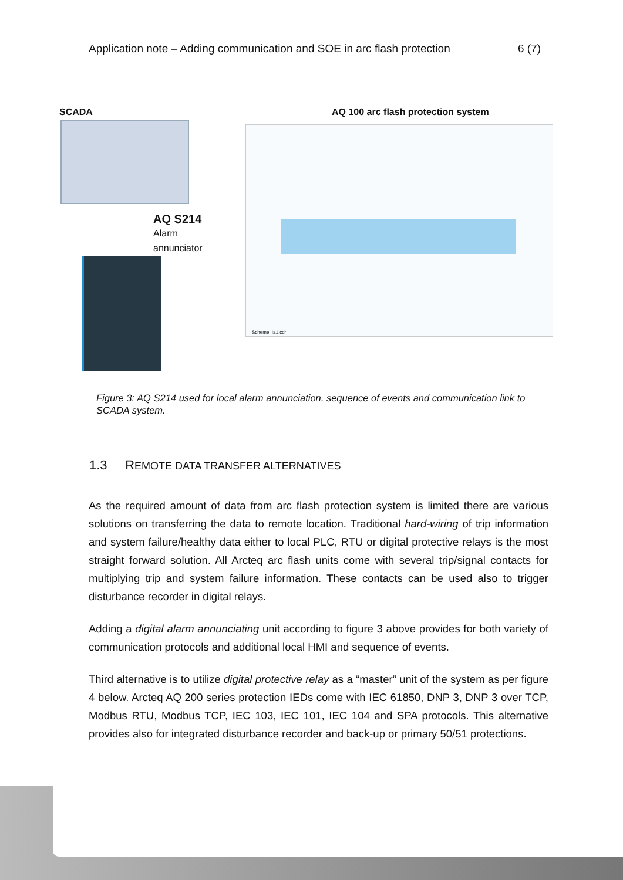Application note – Adding communication and SOE in arc flash protection 6 (7)
SCADA
AQ 100 arc flash protection system
AQ S214
Alarm
annunciator
Scheme IIa1.cdr
Figure 3: AQ S214 used for local alarm annunciation, sequence of events and communication link to SCADA system.
1.3 REMOTE DATA TRANSFER ALTERNATIVES
As the required amount of data from arc flash protection system is limited there are various solutions on transferring the data to remote location. Traditional hard-wiring of trip information and system failure/healthy data either to local PLC, RTU or digital protective relays is the most straight forward solution. All Arcteq arc flash units come with several trip/signal contacts for multiplying trip and system failure information. These contacts can be used also to trigger disturbance recorder in digital relays.
Adding a digital alarm annunciating unit according to figure 3 above provides for both variety of communication protocols and additional local HMI and sequence of events.
Third alternative is to utilize digital protective relay as a “master” unit of the system as per figure 4 below. Arcteq AQ 200 series protection IEDs come with IEC 61850, DNP 3, DNP 3 over TCP, Modbus RTU, Modbus TCP, IEC 103, IEC 101, IEC 104 and SPA protocols. This alternative provides also for integrated disturbance recorder and back-up or primary 50/51 protections.